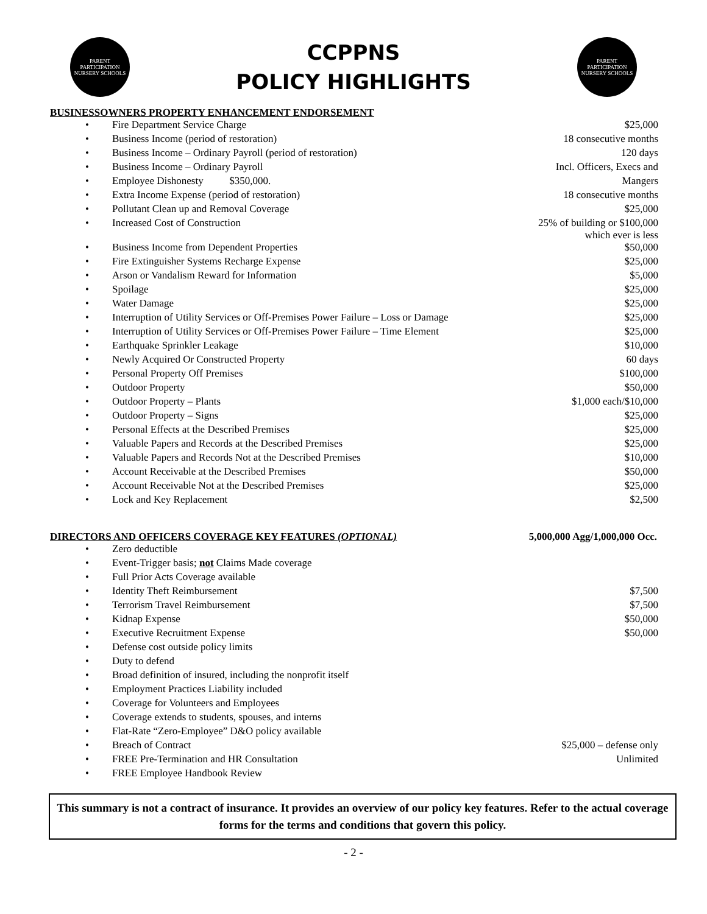PARENT PARTICIPATION NURSERY SCHOOLS
CCPPNS
POLICY HIGHLIGHTS
PARENT PARTICIPATION NURSERY SCHOOLS
BUSINESSOWNERS PROPERTY ENHANCEMENT ENDORSEMENT
| • | Fire Department Service Charge | $25,000 |
| • | Business Income (period of restoration) | 18 consecutive months |
| • | Business Income – Ordinary Payroll (period of restoration) | 120 days |
| • | Business Income – Ordinary Payroll | Incl. Officers, Execs and |
| • | Employee Dishonesty $350,000. | Mangers |
| • | Extra Income Expense (period of restoration) | 18 consecutive months |
| • | Pollutant Clean up and Removal Coverage | $25,000 |
| • | Increased Cost of Construction | 25% of building or $100,000 which ever is less |
| • | Business Income from Dependent Properties | $50,000 |
| • | Fire Extinguisher Systems Recharge Expense | $25,000 |
| • | Arson or Vandalism Reward for Information | $5,000 |
| • | Spoilage | $25,000 |
| • | Water Damage | $25,000 |
| • | Interruption of Utility Services or Off-Premises Power Failure – Loss or Damage | $25,000 |
| • | Interruption of Utility Services or Off-Premises Power Failure – Time Element | $25,000 |
| • | Earthquake Sprinkler Leakage | $10,000 |
| • | Newly Acquired Or Constructed Property | 60 days |
| • | Personal Property Off Premises | $100,000 |
| • | Outdoor Property | $50,000 |
| • | Outdoor Property – Plants | $1,000 each/$10,000 |
| • | Outdoor Property – Signs | $25,000 |
| • | Personal Effects at the Described Premises | $25,000 |
| • | Valuable Papers and Records at the Described Premises | $25,000 |
| • | Valuable Papers and Records Not at the Described Premises | $10,000 |
| • | Account Receivable at the Described Premises | $50,000 |
| • | Account Receivable Not at the Described Premises | $25,000 |
| • | Lock and Key Replacement | $2,500 |
DIRECTORS AND OFFICERS COVERAGE KEY FEATURES (OPTIONAL) 5,000,000 Agg/1,000,000 Occ.
| • | Zero deductible | |
| • | Event-Trigger basis; not Claims Made coverage | |
| • | Full Prior Acts Coverage available | |
| • | Identity Theft Reimbursement | $7,500 |
| • | Terrorism Travel Reimbursement | $7,500 |
| • | Kidnap Expense | $50,000 |
| • | Executive Recruitment Expense | $50,000 |
| • | Defense cost outside policy limits | |
| • | Duty to defend | |
| • | Broad definition of insured, including the nonprofit itself | |
| • | Employment Practices Liability included | |
| • | Coverage for Volunteers and Employees | |
| • | Coverage extends to students, spouses, and interns | |
| • | Flat-Rate “Zero-Employee” D&O policy available | |
| • | Breach of Contract | $25,000 – defense only |
| • | FREE Pre-Termination and HR Consultation | Unlimited |
| • | FREE Employee Handbook Review | |
This summary is not a contract of insurance. It provides an overview of our policy key features. Refer to the actual coverage forms for the terms and conditions that govern this policy.
- 2 -